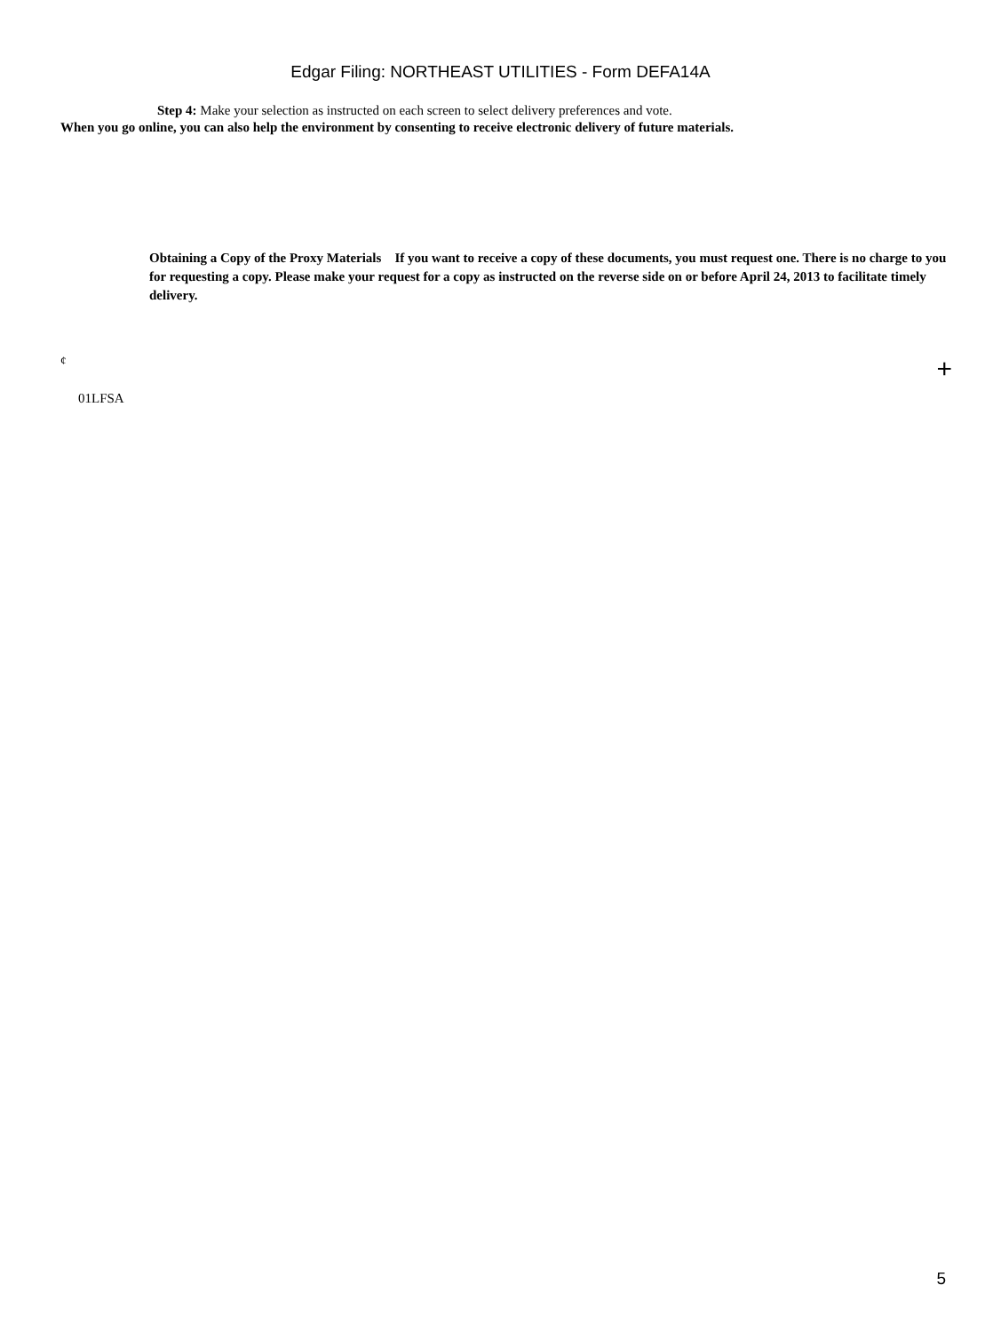Edgar Filing: NORTHEAST UTILITIES - Form DEFA14A
Step 4: Make your selection as instructed on each screen to select delivery preferences and vote.
When you go online, you can also help the environment by consenting to receive electronic delivery of future materials.
Obtaining a Copy of the Proxy Materials If you want to receive a copy of these documents, you must request one. There is no charge to you for requesting a copy. Please make your request for a copy as instructed on the reverse side on or before April 24, 2013 to facilitate timely delivery.
¢ +
01LFSA
5